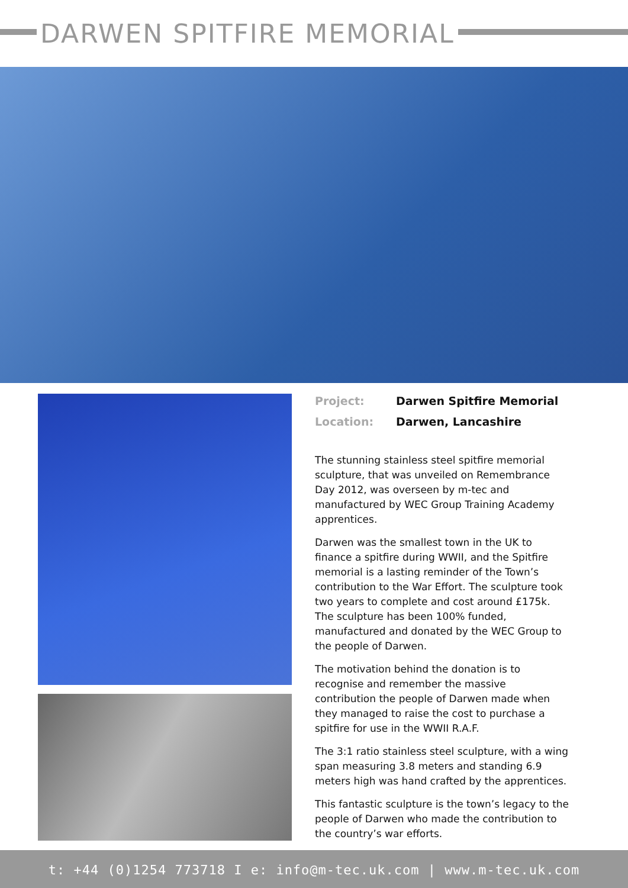DARWEN SPITFIRE MEMORIAL
| Project: | Darwen Spitfire Memorial |
| Location: | Darwen, Lancashire |
The stunning stainless steel spitfire memorial sculpture, that was unveiled on Remembrance Day 2012, was overseen by m-tec and manufactured by WEC Group Training Academy apprentices.
Darwen was the smallest town in the UK to finance a spitfire during WWII, and the Spitfire memorial is a lasting reminder of the Town’s contribution to the War Effort. The sculpture took two years to complete and cost around £175k. The sculpture has been 100% funded, manufactured and donated by the WEC Group to the people of Darwen.
The motivation behind the donation is to recognise and remember the massive contribution the people of Darwen made when they managed to raise the cost to purchase a spitfire for use in the WWII R.A.F.
The 3:1 ratio stainless steel sculpture, with a wing span measuring 3.8 meters and standing 6.9 meters high was hand crafted by the apprentices.
This fantastic sculpture is the town’s legacy to the people of Darwen who made the contribution to the country’s war efforts.
t: +44 (0)1254 773718 I e: info@m-tec.uk.com | www.m-tec.uk.com